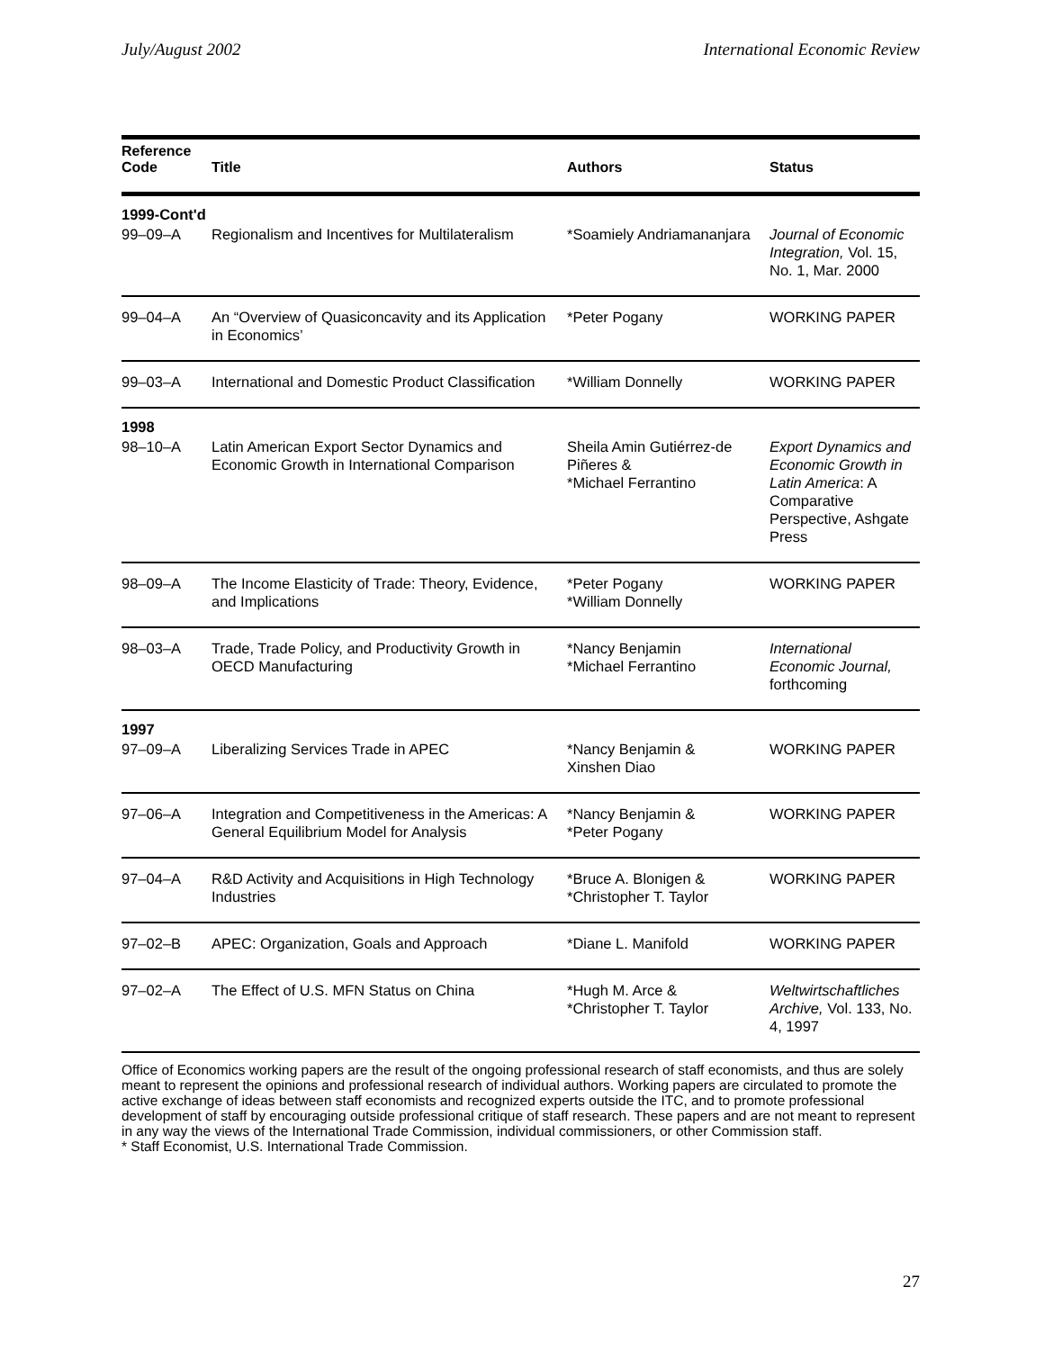July/August 2002 International Economic Review
| Reference Code | Title | Authors | Status |
| --- | --- | --- | --- |
| 1999-Cont'd | | | |
| 99–09–A | Regionalism and Incentives for Multilateralism | *Soamiely Andriamananjara | Journal of Economic Integration, Vol. 15, No. 1, Mar. 2000 |
| 99–04–A | An “Overview of Quasiconcavity and its Application in Economics’ | *Peter Pogany | WORKING PAPER |
| 99–03–A | International and Domestic Product Classification | *William Donnelly | WORKING PAPER |
| 1998 | | | |
| 98–10–A | Latin American Export Sector Dynamics and Economic Growth in International Comparison | Sheila Amin Gutiérrez-de Piñeres & *Michael Ferrantino | Export Dynamics and Economic Growth in Latin America : A Comparative Perspective, Ashgate Press |
| 98–09–A | The Income Elasticity of Trade: Theory, Evidence, and Implications | *Peter Pogany *William Donnelly | WORKING PAPER |
| 98–03–A | Trade, Trade Policy, and Productivity Growth in OECD Manufacturing | *Nancy Benjamin *Michael Ferrantino | International Economic Journal, forthcoming |
| 1997 | | | |
| 97–09–A | Liberalizing Services Trade in APEC | *Nancy Benjamin & Xinshen Diao | WORKING PAPER |
| 97–06–A | Integration and Competitiveness in the Americas: A General Equilibrium Model for Analysis | *Nancy Benjamin & *Peter Pogany | WORKING PAPER |
| 97–04–A | R&D Activity and Acquisitions in High Technology Industries | *Bruce A. Blonigen & *Christopher T. Taylor | WORKING PAPER |
| 97–02–B | APEC: Organization, Goals and Approach | *Diane L. Manifold | WORKING PAPER |
| 97–02–A | The Effect of U.S. MFN Status on China | *Hugh M. Arce & *Christopher T. Taylor | Weltwirtschaftliches Archive, Vol. 133, No. 4, 1997 |
Office of Economics working papers are the result of the ongoing professional research of staff economists, and thus are solely meant to represent the opinions and professional research of individual authors. Working papers are circulated to promote the active exchange of ideas between staff economists and recognized experts outside the ITC, and to promote professional development of staff by encouraging outside professional critique of staff research. These papers and are not meant to represent in any way the views of the International Trade Commission, individual commissioners, or other Commission staff.
* Staff Economist, U.S. International Trade Commission.
27